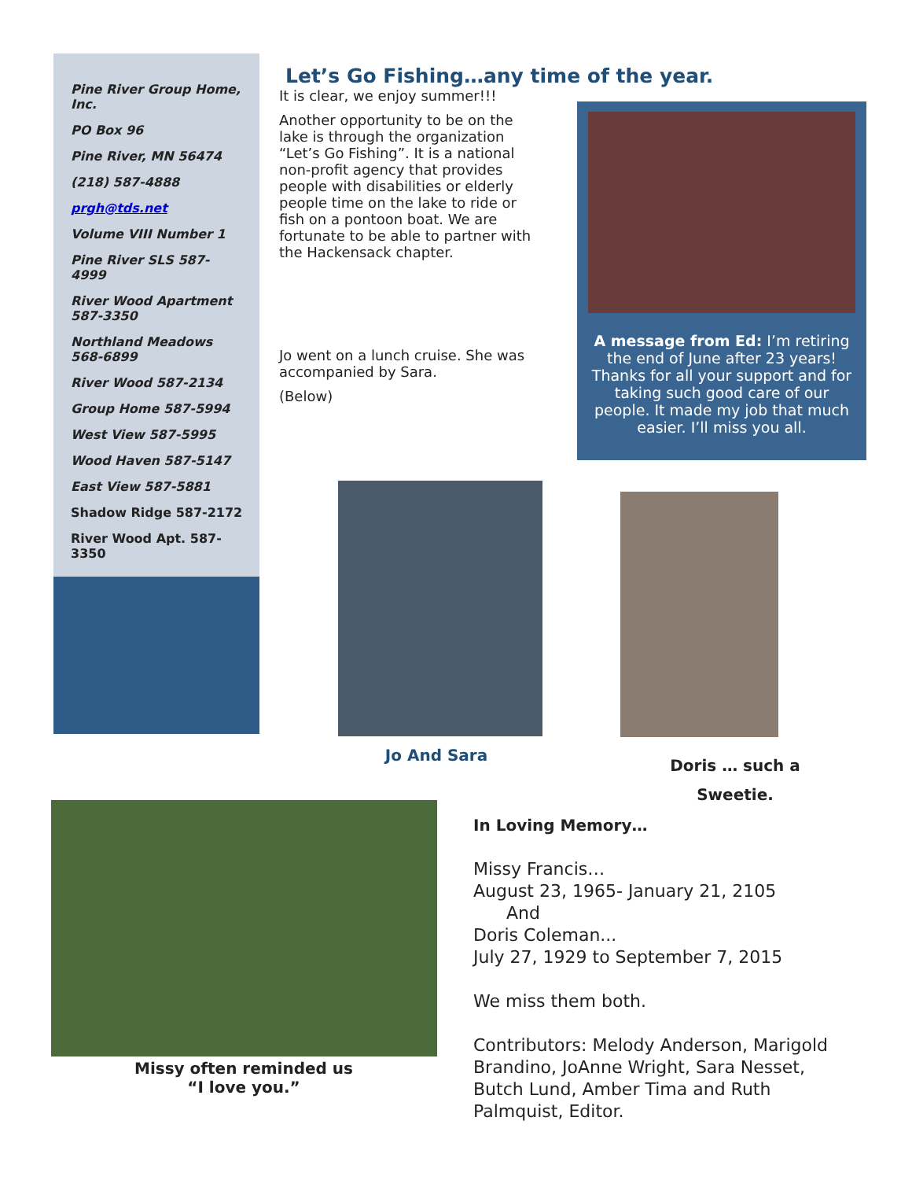Pine River Group Home, Inc.
PO Box 96
Pine River, MN 56474
(218) 587-4888
prgh@tds.net
Volume VIII Number 1
Pine River SLS 587-4999
River Wood Apartment 587-3350
Northland Meadows 568-6899
River Wood 587-2134
Group Home 587-5994
West View 587-5995
Wood Haven 587-5147
East View 587-5881
Shadow Ridge 587-2172
River Wood Apt. 587-3350
Let’s Go Fishing…any time of the year.
It is clear, we enjoy summer!!!
Another opportunity to be on the lake is through the organization “Let’s Go Fishing”. It is a national non-profit agency that provides people with disabilities or elderly people time on the lake to ride or fish on a pontoon boat. We are fortunate to be able to partner with the Hackensack chapter.
Jo went on a lunch cruise. She was accompanied by Sara.
(Below)
A message from Ed: I’m retiring the end of June after 23 years! Thanks for all your support and for taking such good care of our people. It made my job that much easier. I’ll miss you all.
Jo And Sara
Doris … such a Sweetie.
Missy often reminded us “I love you.”
In Loving Memory…
Missy Francis…
August 23, 1965- January 21, 2105
And
Doris Coleman...
July 27, 1929 to September 7, 2015
We miss them both.
Contributors: Melody Anderson, Marigold Brandino, JoAnne Wright, Sara Nesset, Butch Lund, Amber Tima and Ruth Palmquist, Editor.